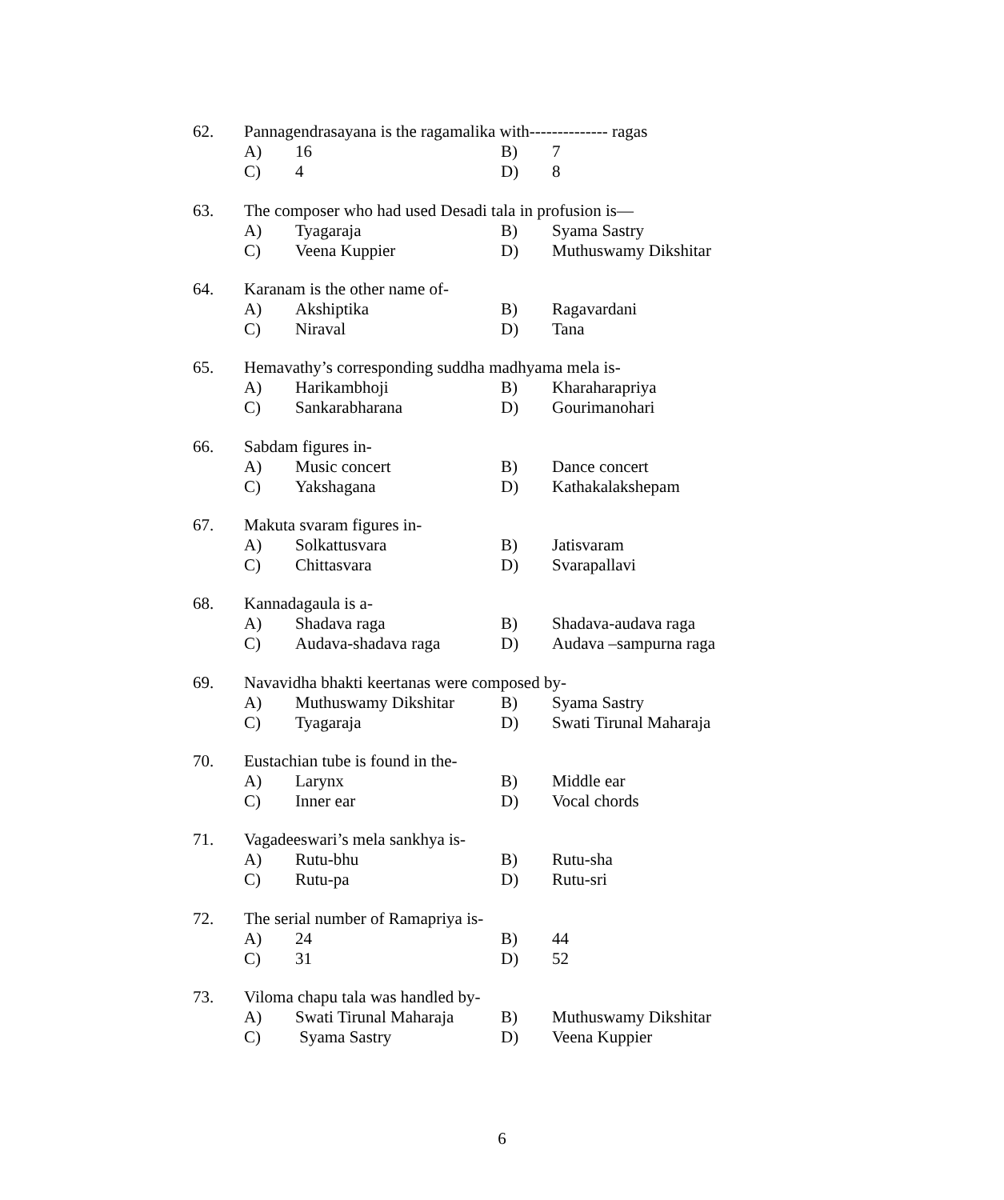62. Pannagendrasayana is the ragamalika with-------------- ragas
A) 16 B) 7
C) 4 D) 8
63. The composer who had used Desadi tala in profusion is—
A) Tyagaraja B) Syama Sastry
C) Veena Kuppier D) Muthuswamy Dikshitar
64. Karanam is the other name of-
A) Akshiptika B) Ragavardani
C) Niraval D) Tana
65. Hemavathy’s corresponding suddha madhyama mela is-
A) Harikambhoji B) Kharaharapriya
C) Sankarabharana D) Gourimanohari
66. Sabdam figures in-
A) Music concert B) Dance concert
C) Yakshagana D) Kathakalakshepam
67. Makuta svaram figures in-
A) Solkattusvara B) Jatisvaram
C) Chittasvara D) Svarapallavi
68. Kannadagaula is a-
A) Shadava raga B) Shadava-audava raga
C) Audava-shadava raga D) Audava –sampurna raga
69. Navavidha bhakti keertanas were composed by-
A) Muthuswamy Dikshitar B) Syama Sastry
C) Tyagaraja D) Swati Tirunal Maharaja
70. Eustachian tube is found in the-
A) Larynx B) Middle ear
C) Inner ear D) Vocal chords
71. Vagadeeswari’s mela sankhya is-
A) Rutu-bhu B) Rutu-sha
C) Rutu-pa D) Rutu-sri
72. The serial number of Ramapriya is-
A) 24 B) 44
C) 31 D) 52
73. Viloma chapu tala was handled by-
A) Swati Tirunal Maharaja B) Muthuswamy Dikshitar
C) Syama Sastry D) Veena Kuppier
6